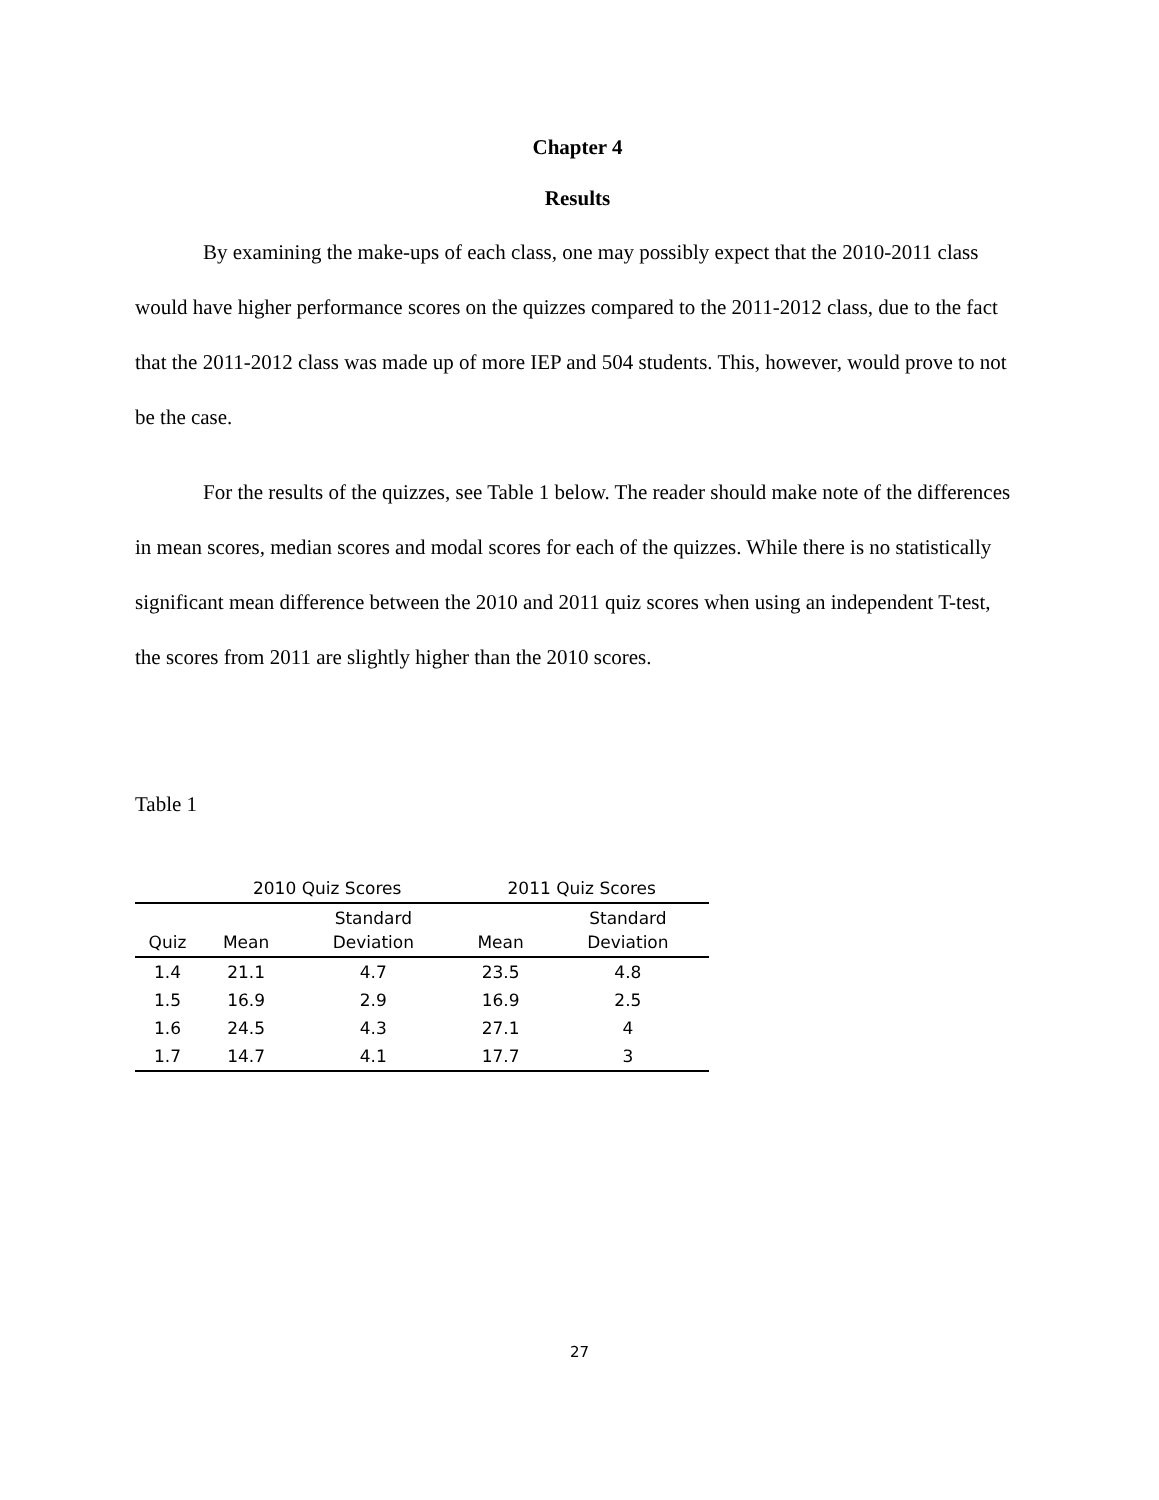Chapter 4
Results
By examining the make-ups of each class, one may possibly expect that the 2010-2011 class would have higher performance scores on the quizzes compared to the 2011-2012 class, due to the fact that the 2011-2012 class was made up of more IEP and 504 students. This, however, would prove to not be the case.
For the results of the quizzes, see Table 1 below. The reader should make note of the differences in mean scores, median scores and modal scores for each of the quizzes. While there is no statistically significant mean difference between the 2010 and 2011 quiz scores when using an independent T-test, the scores from 2011 are slightly higher than the 2010 scores.
Table 1
| | 2010 Quiz Scores | | 2011 Quiz Scores | |
| --- | --- | --- | --- | --- |
| Quiz | Mean | Standard Deviation | Mean | Standard Deviation |
| 1.4 | 21.1 | 4.7 | 23.5 | 4.8 |
| 1.5 | 16.9 | 2.9 | 16.9 | 2.5 |
| 1.6 | 24.5 | 4.3 | 27.1 | 4 |
| 1.7 | 14.7 | 4.1 | 17.7 | 3 |
27